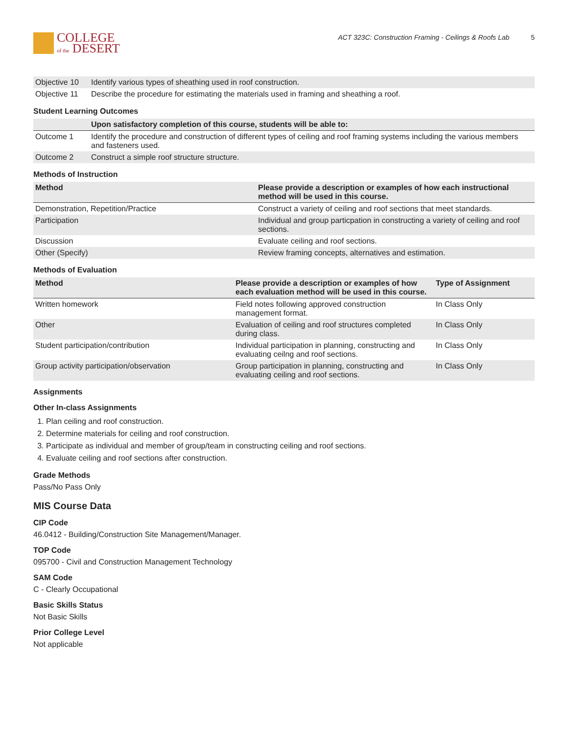COLLEGE
of the DESERT
ACT 323C: Construction Framing - Ceilings & Roofs Lab 5
| Objective 10 | Identify various types of sheathing used in roof construction. |
| Objective 11 | Describe the procedure for estimating the materials used in framing and sheathing a roof. |
Student Learning Outcomes
| | Upon satisfactory completion of this course, students will be able to: |
| --- | --- |
| Outcome 1 | Identify the procedure and construction of different types of ceiling and roof framing systems including the various members and fasteners used. |
| Outcome 2 | Construct a simple roof structure structure. |
Methods of Instruction
| Method | Please provide a description or examples of how each instructional method will be used in this course. |
| --- | --- |
| Demonstration, Repetition/Practice | Construct a variety of ceiling and roof sections that meet standards. |
| Participation | Individual and group particpation in constructing a variety of ceiling and roof sections. |
| Discussion | Evaluate ceiling and roof sections. |
| Other (Specify) | Review framing concepts, alternatives and estimation. |
Methods of Evaluation
| Method | Please provide a description or examples of how each evaluation method will be used in this course. | Type of Assignment |
| --- | --- | --- |
| Written homework | Field notes following approved construction management format. | In Class Only |
| Other | Evaluation of ceiling and roof structures completed during class. | In Class Only |
| Student participation/contribution | Individual participation in planning, constructing and evaluating ceilng and roof sections. | In Class Only |
| Group activity participation/observation | Group participation in planning, constructing and evaluating ceiling and roof sections. | In Class Only |
Assignments
Other In-class Assignments
1. Plan ceiling and roof construction.
2. Determine materials for ceiling and roof construction.
3. Participate as individual and member of group/team in constructing ceiling and roof sections.
4. Evaluate ceiling and roof sections after construction.
Grade Methods
Pass/No Pass Only
MIS Course Data
CIP Code
46.0412 - Building/Construction Site Management/Manager.
TOP Code
095700 - Civil and Construction Management Technology
SAM Code
C - Clearly Occupational
Basic Skills Status
Not Basic Skills
Prior College Level
Not applicable